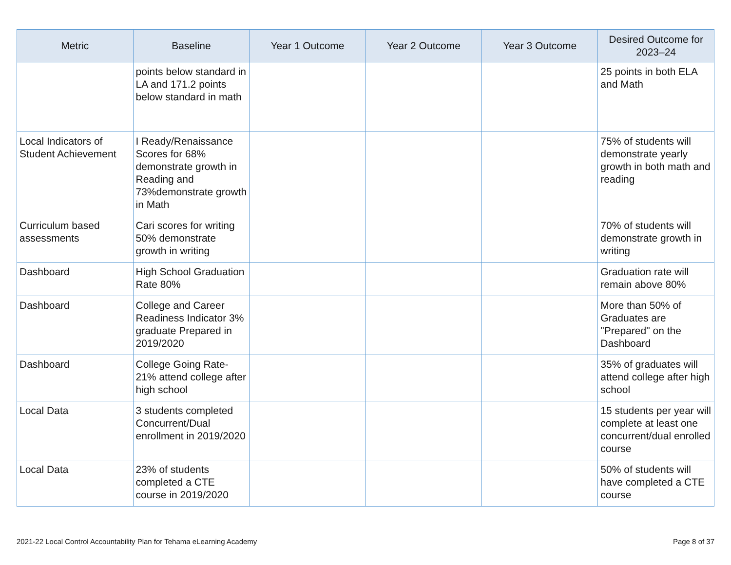| Metric | Baseline | Year 1 Outcome | Year 2 Outcome | Year 3 Outcome | Desired Outcome for 2023–24 |
| --- | --- | --- | --- | --- | --- |
| | points below standard in LA and 171.2 points below standard in math | | | | 25 points in both ELA and Math |
| Local Indicators of Student Achievement | I Ready/Renaissance Scores for 68% demonstrate growth in Reading and 73%demonstrate growth in Math | | | | 75% of students will demonstrate yearly growth in both math and reading |
| Curriculum based assessments | Cari scores for writing 50% demonstrate growth in writing | | | | 70% of students will demonstrate growth in writing |
| Dashboard | High School Graduation Rate 80% | | | | Graduation rate will remain above 80% |
| Dashboard | College and Career Readiness Indicator 3% graduate Prepared in 2019/2020 | | | | More than 50% of Graduates are "Prepared" on the Dashboard |
| Dashboard | College Going Rate-21% attend college after high school | | | | 35% of graduates will attend college after high school |
| Local Data | 3 students completed Concurrent/Dual enrollment in 2019/2020 | | | | 15 students per year will complete at least one concurrent/dual enrolled course |
| Local Data | 23% of students completed a CTE course in 2019/2020 | | | | 50% of students will have completed a CTE course |
2021-22 Local Control Accountability Plan for Tehama eLearning Academy
Page 8 of 37